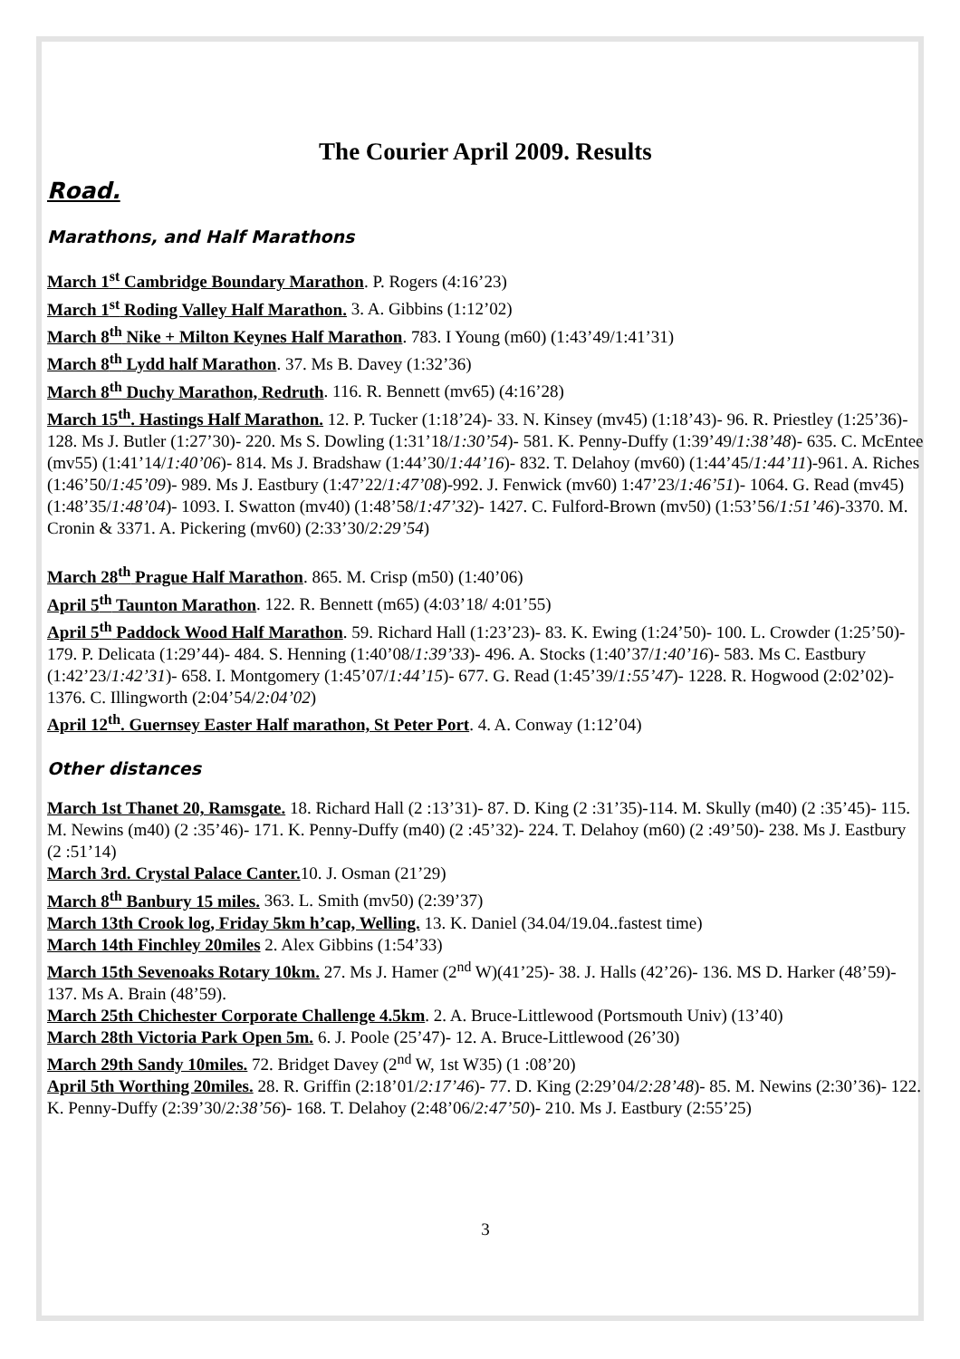The Courier April 2009. Results
Road.
Marathons, and Half Marathons
March 1<sup>st</sup> Cambridge Boundary Marathon. P. Rogers (4:16’23)
March 1<sup>st</sup> Roding Valley Half Marathon. 3. A. Gibbins (1:12’02)
March 8<sup>th</sup> Nike + Milton Keynes Half Marathon. 783. I Young (m60) (1:43’49/1:41’31)
March 8<sup>th</sup> Lydd half Marathon. 37. Ms B. Davey (1:32’36)
March 8<sup>th</sup> Duchy Marathon, Redruth. 116. R. Bennett (mv65) (4:16’28)
March 15<sup>th</sup>. Hastings Half Marathon. 12. P. Tucker (1:18’24)- 33. N. Kinsey (mv45) (1:18’43)- 96. R. Priestley (1:25’36)- 128. Ms J. Butler (1:27’30)- 220. Ms S. Dowling (1:31’18/1:30’54)- 581. K. Penny-Duffy (1:39’49/1:38’48)- 635. C. McEntee (mv55) (1:41’14/1:40’06)- 814. Ms J. Bradshaw (1:44’30/1:44’16)- 832. T. Delahoy (mv60) (1:44’45/1:44’11)-961. A. Riches (1:46’50/1:45’09)- 989. Ms J. Eastbury (1:47’22/1:47’08)-992. J. Fenwick (mv60) 1:47’23/1:46’51)- 1064. G. Read (mv45) (1:48’35/1:48’04)- 1093. I. Swatton (mv40) (1:48’58/1:47’32)- 1427. C. Fulford-Brown (mv50) (1:53’56/1:51’46)-3370. M. Cronin & 3371. A. Pickering (mv60) (2:33’30/2:29’54)
March 28<sup>th</sup> Prague Half Marathon. 865. M. Crisp (m50) (1:40’06)
April 5<sup>th</sup> Taunton Marathon. 122. R. Bennett (m65) (4:03’18/ 4:01’55)
April 5<sup>th</sup> Paddock Wood Half Marathon. 59. Richard Hall (1:23’23)- 83. K. Ewing (1:24’50)- 100. L. Crowder (1:25’50)- 179. P. Delicata (1:29’44)- 484. S. Henning (1:40’08/1:39’33)- 496. A. Stocks (1:40’37/1:40’16)- 583. Ms C. Eastbury (1:42’23/1:42’31)- 658. I. Montgomery (1:45’07/1:44’15)- 677. G. Read (1:45’39/1:55’47)- 1228. R. Hogwood (2:02’02)- 1376. C. Illingworth (2:04’54/2:04’02)
April 12<sup>th</sup>. Guernsey Easter Half marathon, St Peter Port. 4. A. Conway (1:12’04)
Other distances
March 1st Thanet 20, Ramsgate. 18. Richard Hall (2 :13’31)- 87. D. King (2 :31’35)-114. M. Skully (m40) (2 :35’45)- 115. M. Newins (m40) (2 :35’46)- 171. K. Penny-Duffy (m40) (2 :45’32)- 224. T. Delahoy (m60) (2 :49’50)- 238. Ms J. Eastbury (2 :51’14)
March 3rd. Crystal Palace Canter. 10. J. Osman (21’29)
March 8<sup>th</sup> Banbury 15 miles. 363. L. Smith (mv50) (2:39’37)
March 13th Crook log, Friday 5km h’cap, Welling. 13. K. Daniel (34.04/19.04..fastest time)
March 14th Finchley 20miles 2. Alex Gibbins (1:54’33)
March 15th Sevenoaks Rotary 10km. 27. Ms J. Hamer (2<sup>nd</sup> W)(41’25)- 38. J. Halls (42’26)- 136. MS D. Harker (48’59)- 137. Ms A. Brain (48’59).
March 25th Chichester Corporate Challenge 4.5km. 2. A. Bruce-Littlewood (Portsmouth Univ) (13’40)
March 28th Victoria Park Open 5m. 6. J. Poole (25’47)- 12. A. Bruce-Littlewood (26’30)
March 29th Sandy 10miles. 72. Bridget Davey (2<sup>nd</sup> W, 1st W35) (1 :08’20)
April 5th Worthing 20miles. 28. R. Griffin (2:18’01/2:17’46)- 77. D. King (2:29’04/2:28’48)- 85. M. Newins (2:30’36)- 122. K. Penny-Duffy (2:39’30/2:38’56)- 168. T. Delahoy (2:48’06/2:47’50)- 210. Ms J. Eastbury (2:55’25)
3